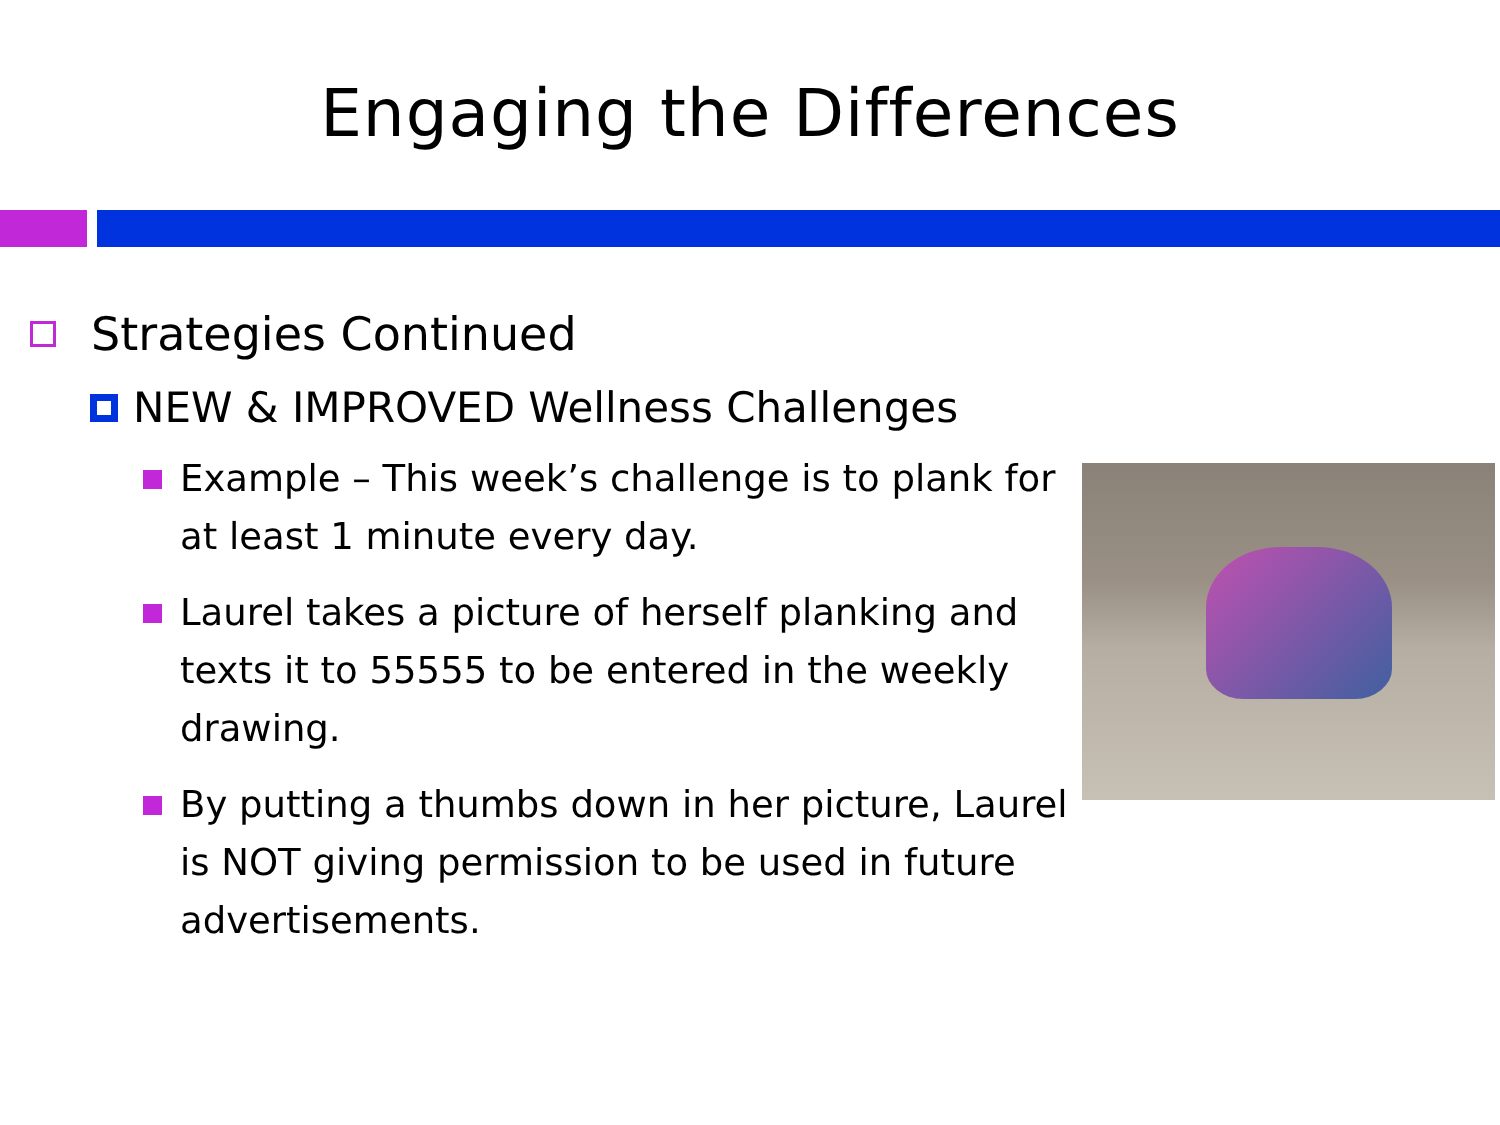Engaging the Differences
Strategies Continued
NEW & IMPROVED Wellness Challenges
Example – This week’s challenge is to plank for at least 1 minute every day.
Laurel takes a picture of herself planking and texts it to 55555 to be entered in the weekly drawing.
By putting a thumbs down in her picture, Laurel is NOT giving permission to be used in future advertisements.